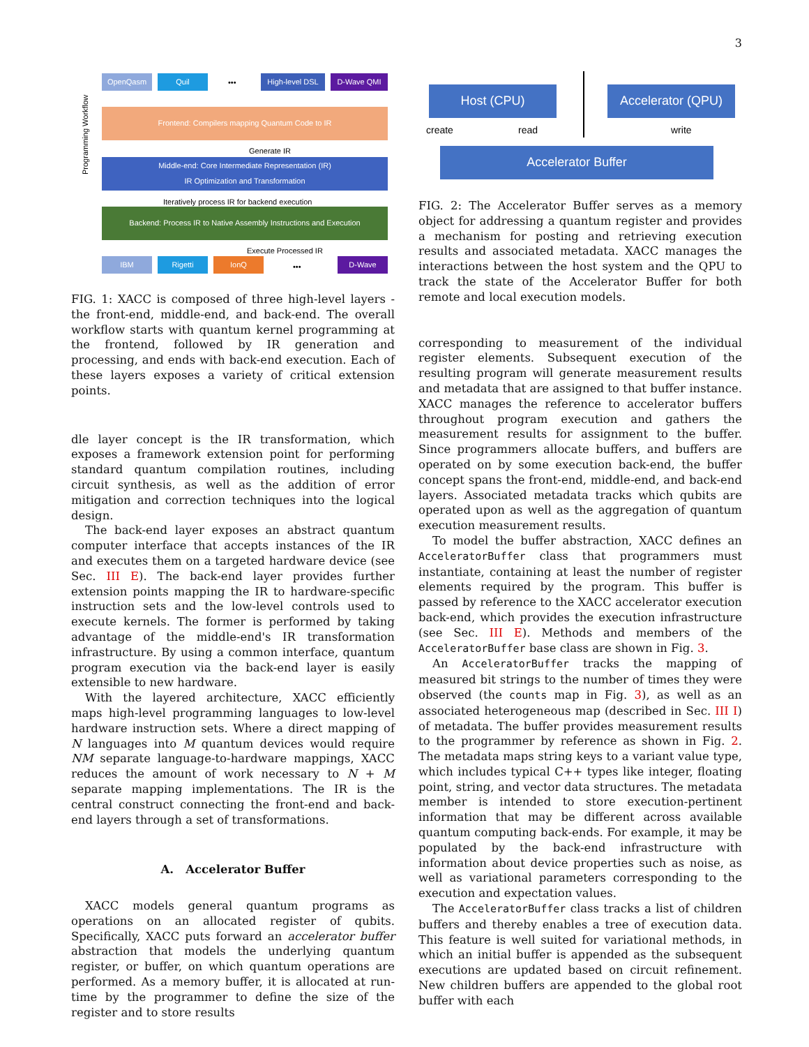3
OpenQasm Quil •••
High-level DSL
D-Wave QMI
Frontend: Compilers mapping Quantum Code to IR
Generate IR
Middle-end: Core Intermediate Representation (IR)
IR Optimization and Transformation
Iteratively process IR for backend execution
Backend: Process IR to Native Assembly Instructions and Execution
Execute Processed IR
IBM Rigetti IonQ ••• D-Wave
Programming Workflow
FIG. 1: XACC is composed of three high-level layers - the front-end, middle-end, and back-end. The overall workflow starts with quantum kernel programming at the frontend, followed by IR generation and processing, and ends with back-end execution. Each of these layers exposes a variety of critical extension points.
dle layer concept is the IR transformation, which exposes a framework extension point for performing standard quantum compilation routines, including circuit synthesis, as well as the addition of error mitigation and correction techniques into the logical design.
The back-end layer exposes an abstract quantum computer interface that accepts instances of the IR and executes them on a targeted hardware device (see Sec. III E). The back-end layer provides further extension points mapping the IR to hardware-specific instruction sets and the low-level controls used to execute kernels. The former is performed by taking advantage of the middle-end's IR transformation infrastructure. By using a common interface, quantum program execution via the back-end layer is easily extensible to new hardware.
With the layered architecture, XACC efficiently maps high-level programming languages to low-level hardware instruction sets. Where a direct mapping of N languages into M quantum devices would require NM separate language-to-hardware mappings, XACC reduces the amount of work necessary to N + M separate mapping implementations. The IR is the central construct connecting the front-end and back-end layers through a set of transformations.
A. Accelerator Buffer
XACC models general quantum programs as operations on an allocated register of qubits. Specifically, XACC puts forward an accelerator buffer abstraction that models the underlying quantum register, or buffer, on which quantum operations are performed. As a memory buffer, it is allocated at run-time by the programmer to define the size of the register and to store results
Host (CPU)
Accelerator (QPU)
create read write
Accelerator Buffer
FIG. 2: The Accelerator Buffer serves as a memory object for addressing a quantum register and provides a mechanism for posting and retrieving execution results and associated metadata. XACC manages the interactions between the host system and the QPU to track the state of the Accelerator Buffer for both remote and local execution models.
corresponding to measurement of the individual register elements. Subsequent execution of the resulting program will generate measurement results and metadata that are assigned to that buffer instance. XACC manages the reference to accelerator buffers throughout program execution and gathers the measurement results for assignment to the buffer. Since programmers allocate buffers, and buffers are operated on by some execution back-end, the buffer concept spans the front-end, middle-end, and back-end layers. Associated metadata tracks which qubits are operated upon as well as the aggregation of quantum execution measurement results.
To model the buffer abstraction, XACC defines an AcceleratorBuffer class that programmers must instantiate, containing at least the number of register elements required by the program. This buffer is passed by reference to the XACC accelerator execution back-end, which provides the execution infrastructure (see Sec. III E). Methods and members of the AcceleratorBuffer base class are shown in Fig. 3.
An AcceleratorBuffer tracks the mapping of measured bit strings to the number of times they were observed (the counts map in Fig. 3), as well as an associated heterogeneous map (described in Sec. III I) of metadata. The buffer provides measurement results to the programmer by reference as shown in Fig. 2. The metadata maps string keys to a variant value type, which includes typical C++ types like integer, floating point, string, and vector data structures. The metadata member is intended to store execution-pertinent information that may be different across available quantum computing back-ends. For example, it may be populated by the back-end infrastructure with information about device properties such as noise, as well as variational parameters corresponding to the execution and expectation values.
The AcceleratorBuffer class tracks a list of children buffers and thereby enables a tree of execution data. This feature is well suited for variational methods, in which an initial buffer is appended as the subsequent executions are updated based on circuit refinement. New children buffers are appended to the global root buffer with each